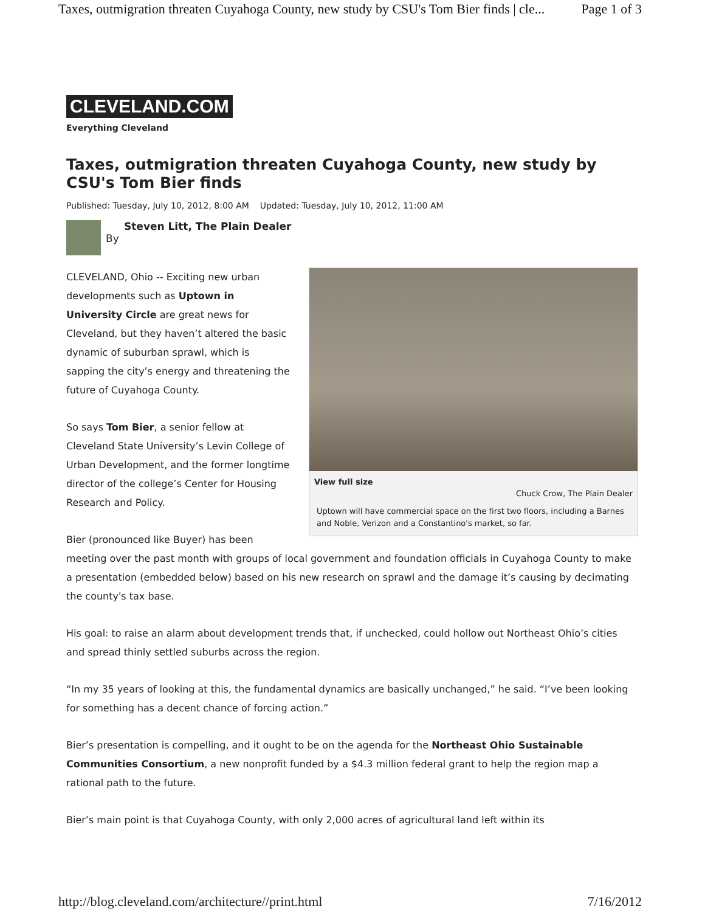Taxes, outmigration threaten Cuyahoga County, new study by CSU's Tom Bier finds | cle... Page 1 of 3
CLEVELAND.COM
Everything Cleveland
Taxes, outmigration threaten Cuyahoga County, new study by CSU's Tom Bier finds
Published: Tuesday, July 10, 2012, 8:00 AM Updated: Tuesday, July 10, 2012, 11:00 AM
Steven Litt, The Plain Dealer
By
View full size
Chuck Crow, The Plain Dealer
Uptown will have commercial space on the first two floors, including a Barnes and Noble, Verizon and a Constantino's market, so far.
CLEVELAND, Ohio -- Exciting new urban developments such as Uptown in University Circle are great news for Cleveland, but they haven’t altered the basic dynamic of suburban sprawl, which is sapping the city’s energy and threatening the future of Cuyahoga County.
So says Tom Bier, a senior fellow at Cleveland State University’s Levin College of Urban Development, and the former longtime director of the college’s Center for Housing Research and Policy.
Bier (pronounced like Buyer) has been meeting over the past month with groups of local government and foundation officials in Cuyahoga County to make a presentation (embedded below) based on his new research on sprawl and the damage it’s causing by decimating the county's tax base.
His goal: to raise an alarm about development trends that, if unchecked, could hollow out Northeast Ohio’s cities and spread thinly settled suburbs across the region.
“In my 35 years of looking at this, the fundamental dynamics are basically unchanged,” he said. “I’ve been looking for something has a decent chance of forcing action.”
Bier’s presentation is compelling, and it ought to be on the agenda for the Northeast Ohio Sustainable Communities Consortium, a new nonprofit funded by a $4.3 million federal grant to help the region map a rational path to the future.
Bier’s main point is that Cuyahoga County, with only 2,000 acres of agricultural land left within its
http://blog.cleveland.com/architecture//print.html 7/16/2012